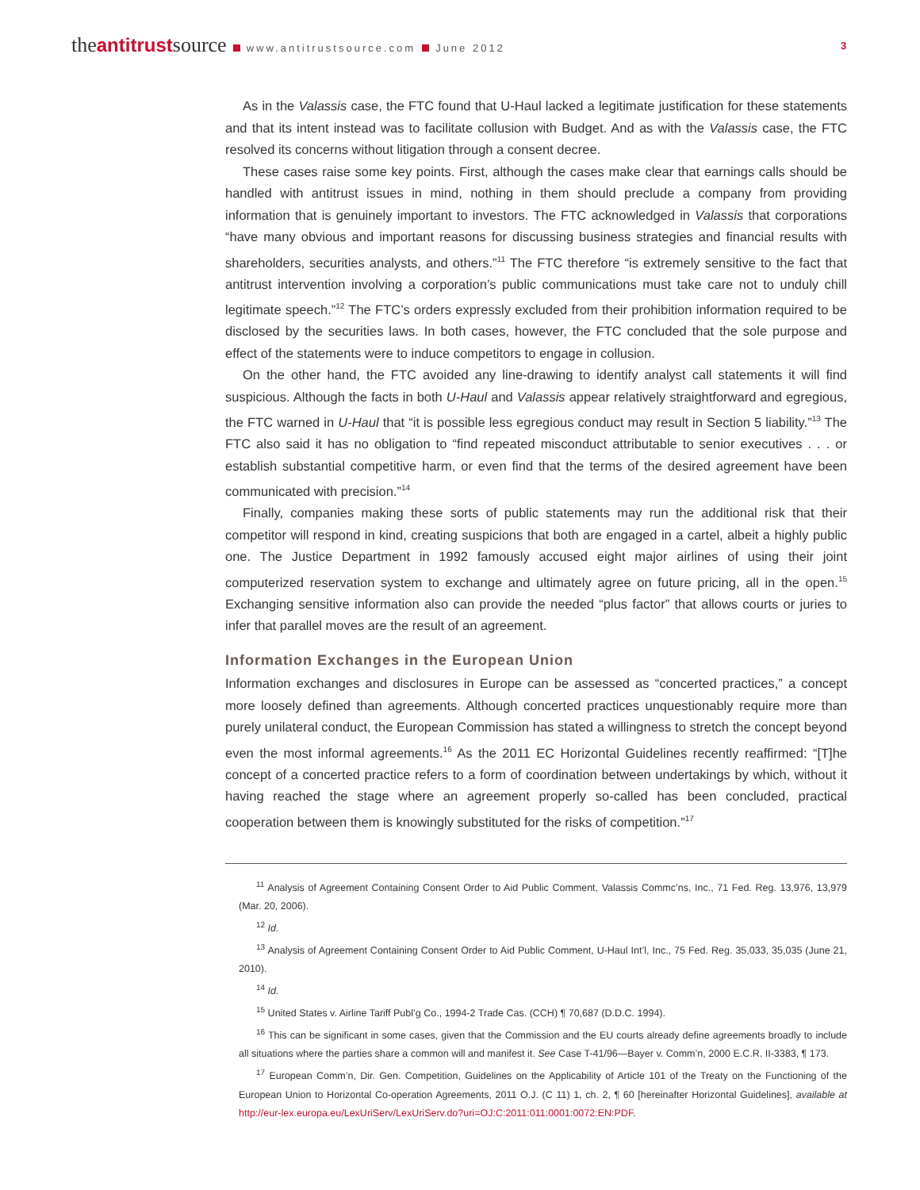the antitrust source www.antitrustsource.com June 2012
3
As in the Valassis case, the FTC found that U-Haul lacked a legitimate justification for these statements and that its intent instead was to facilitate collusion with Budget. And as with the Valassis case, the FTC resolved its concerns without litigation through a consent decree.
These cases raise some key points. First, although the cases make clear that earnings calls should be handled with antitrust issues in mind, nothing in them should preclude a company from providing information that is genuinely important to investors. The FTC acknowledged in Valassis that corporations “have many obvious and important reasons for discussing business strategies and financial results with shareholders, securities analysts, and others.”<sup>11</sup> The FTC therefore “is extremely sensitive to the fact that antitrust intervention involving a corporation’s public communications must take care not to unduly chill legitimate speech.”<sup>12</sup> The FTC’s orders expressly excluded from their prohibition information required to be disclosed by the securities laws. In both cases, however, the FTC concluded that the sole purpose and effect of the statements were to induce competitors to engage in collusion.
On the other hand, the FTC avoided any line-drawing to identify analyst call statements it will find suspicious. Although the facts in both U-Haul and Valassis appear relatively straightforward and egregious, the FTC warned in U-Haul that “it is possible less egregious conduct may result in Section 5 liability.”<sup>13</sup> The FTC also said it has no obligation to “find repeated misconduct attributable to senior executives . . . or establish substantial competitive harm, or even find that the terms of the desired agreement have been communicated with precision.”<sup>14</sup>
Finally, companies making these sorts of public statements may run the additional risk that their competitor will respond in kind, creating suspicions that both are engaged in a cartel, albeit a highly public one. The Justice Department in 1992 famously accused eight major airlines of using their joint computerized reservation system to exchange and ultimately agree on future pricing, all in the open.<sup>15</sup> Exchanging sensitive information also can provide the needed “plus factor” that allows courts or juries to infer that parallel moves are the result of an agreement.
Information Exchanges in the European Union
Information exchanges and disclosures in Europe can be assessed as “concerted practices,” a concept more loosely defined than agreements. Although concerted practices unquestionably require more than purely unilateral conduct, the European Commission has stated a willingness to stretch the concept beyond even the most informal agreements.<sup>16</sup> As the 2011 EC Horizontal Guidelines recently reaffirmed: “[T]he concept of a concerted practice refers to a form of coordination between undertakings by which, without it having reached the stage where an agreement properly so-called has been concluded, practical cooperation between them is knowingly substituted for the risks of competition.”<sup>17</sup>
<sup>11</sup> Analysis of Agreement Containing Consent Order to Aid Public Comment, Valassis Commc’ns, Inc., 71 Fed. Reg. 13,976, 13,979 (Mar. 20, 2006).
<sup>12</sup> Id.
<sup>13</sup> Analysis of Agreement Containing Consent Order to Aid Public Comment, U-Haul Int’l, Inc., 75 Fed. Reg. 35,033, 35,035 (June 21, 2010).
<sup>14</sup> Id.
<sup>15</sup> United States v. Airline Tariff Publ’g Co., 1994-2 Trade Cas. (CCH) ¶ 70,687 (D.D.C. 1994).
<sup>16</sup> This can be significant in some cases, given that the Commission and the EU courts already define agreements broadly to include all situations where the parties share a common will and manifest it. See Case T-41/96—Bayer v. Comm’n, 2000 E.C.R. II-3383, ¶ 173.
<sup>17</sup> European Comm’n, Dir. Gen. Competition, Guidelines on the Applicability of Article 101 of the Treaty on the Functioning of the European Union to Horizontal Co-operation Agreements, 2011 O.J. (C 11) 1, ch. 2, ¶ 60 [hereinafter Horizontal Guidelines], available at http://eur-lex.europa.eu/LexUriServ/LexUriServ.do?uri=OJ:C:2011:011:0001:0072:EN:PDF.